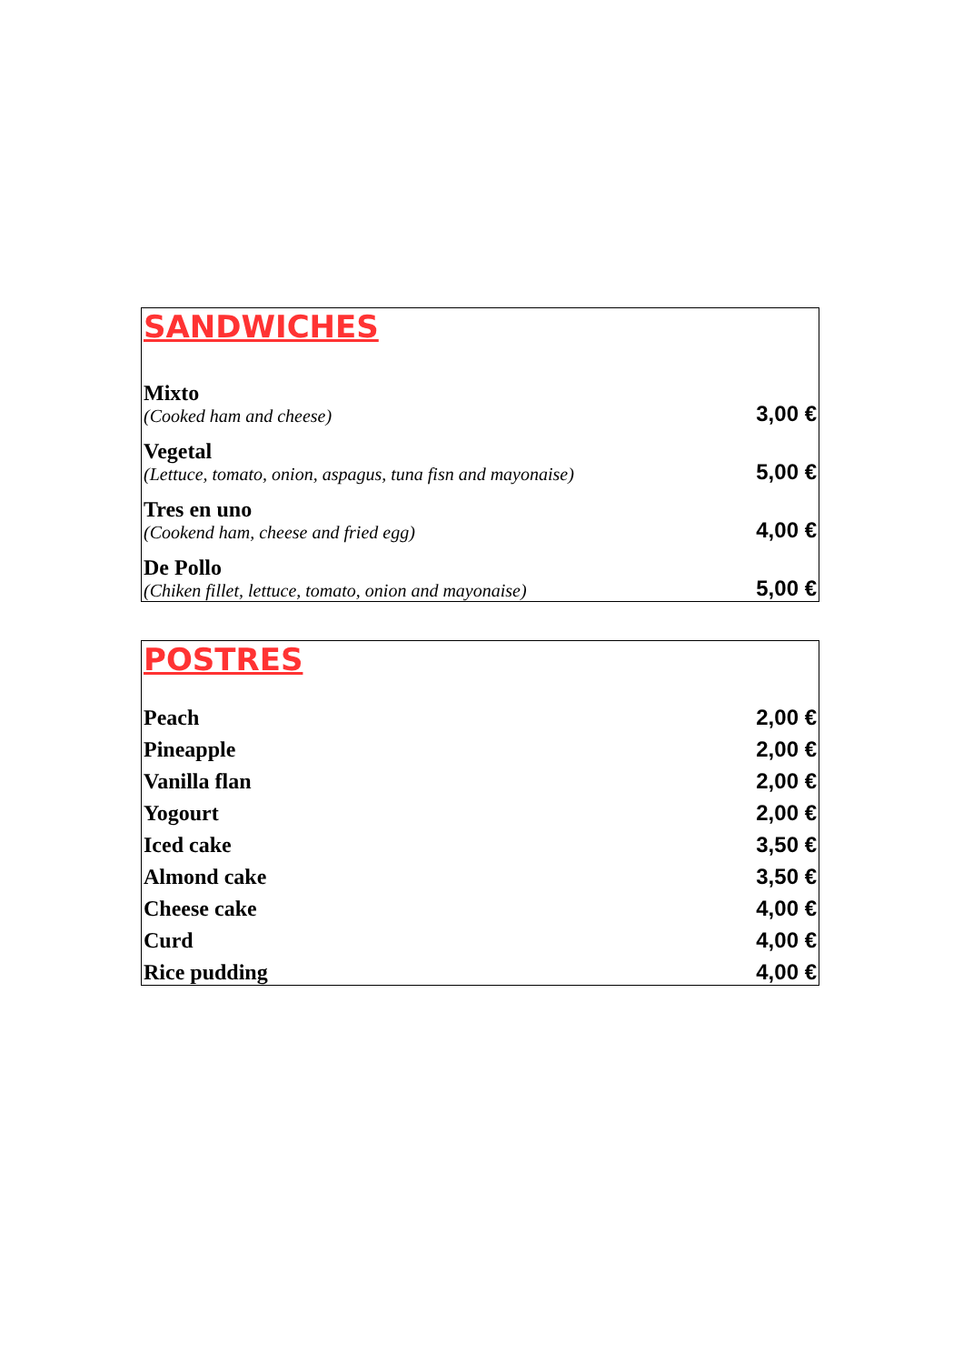| SANDWICHES | |
| Mixto (Cooked ham and cheese) | 3,00 € |
| Vegetal (Lettuce, tomato, onion, aspagus, tuna fisn and mayonaise) | 5,00 € |
| Tres en uno (Cookend ham, cheese and fried egg) | 4,00 € |
| De Pollo (Chiken fillet, lettuce, tomato, onion and mayonaise) | 5,00 € |
| POSTRES | |
| Peach | 2,00 € |
| Pineapple | 2,00 € |
| Vanilla flan | 2,00 € |
| Yogourt | 2,00 € |
| Iced cake | 3,50 € |
| Almond cake | 3,50 € |
| Cheese cake | 4,00 € |
| Curd | 4,00 € |
| Rice pudding | 4,00 € |